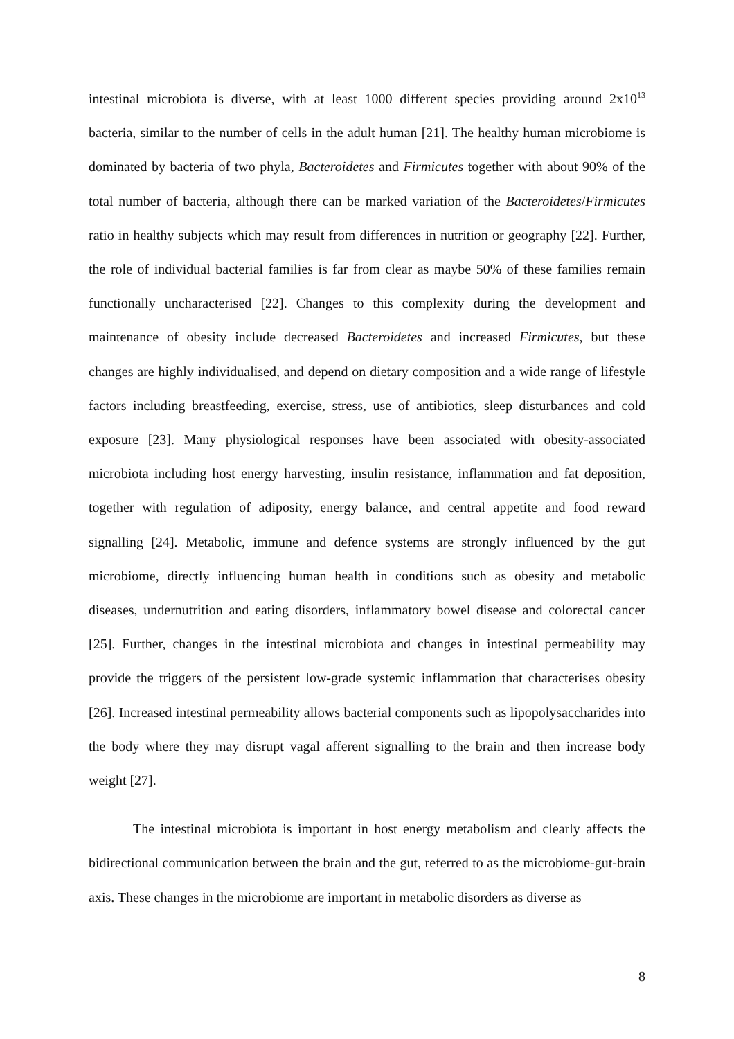intestinal microbiota is diverse, with at least 1000 different species providing around 2x10<sup>13</sup> bacteria, similar to the number of cells in the adult human [21]. The healthy human microbiome is dominated by bacteria of two phyla, Bacteroidetes and Firmicutes together with about 90% of the total number of bacteria, although there can be marked variation of the Bacteroidetes/Firmicutes ratio in healthy subjects which may result from differences in nutrition or geography [22]. Further, the role of individual bacterial families is far from clear as maybe 50% of these families remain functionally uncharacterised [22]. Changes to this complexity during the development and maintenance of obesity include decreased Bacteroidetes and increased Firmicutes, but these changes are highly individualised, and depend on dietary composition and a wide range of lifestyle factors including breastfeeding, exercise, stress, use of antibiotics, sleep disturbances and cold exposure [23]. Many physiological responses have been associated with obesity-associated microbiota including host energy harvesting, insulin resistance, inflammation and fat deposition, together with regulation of adiposity, energy balance, and central appetite and food reward signalling [24]. Metabolic, immune and defence systems are strongly influenced by the gut microbiome, directly influencing human health in conditions such as obesity and metabolic diseases, undernutrition and eating disorders, inflammatory bowel disease and colorectal cancer [25]. Further, changes in the intestinal microbiota and changes in intestinal permeability may provide the triggers of the persistent low-grade systemic inflammation that characterises obesity [26]. Increased intestinal permeability allows bacterial components such as lipopolysaccharides into the body where they may disrupt vagal afferent signalling to the brain and then increase body weight [27].
The intestinal microbiota is important in host energy metabolism and clearly affects the bidirectional communication between the brain and the gut, referred to as the microbiome-gut-brain axis. These changes in the microbiome are important in metabolic disorders as diverse as
8